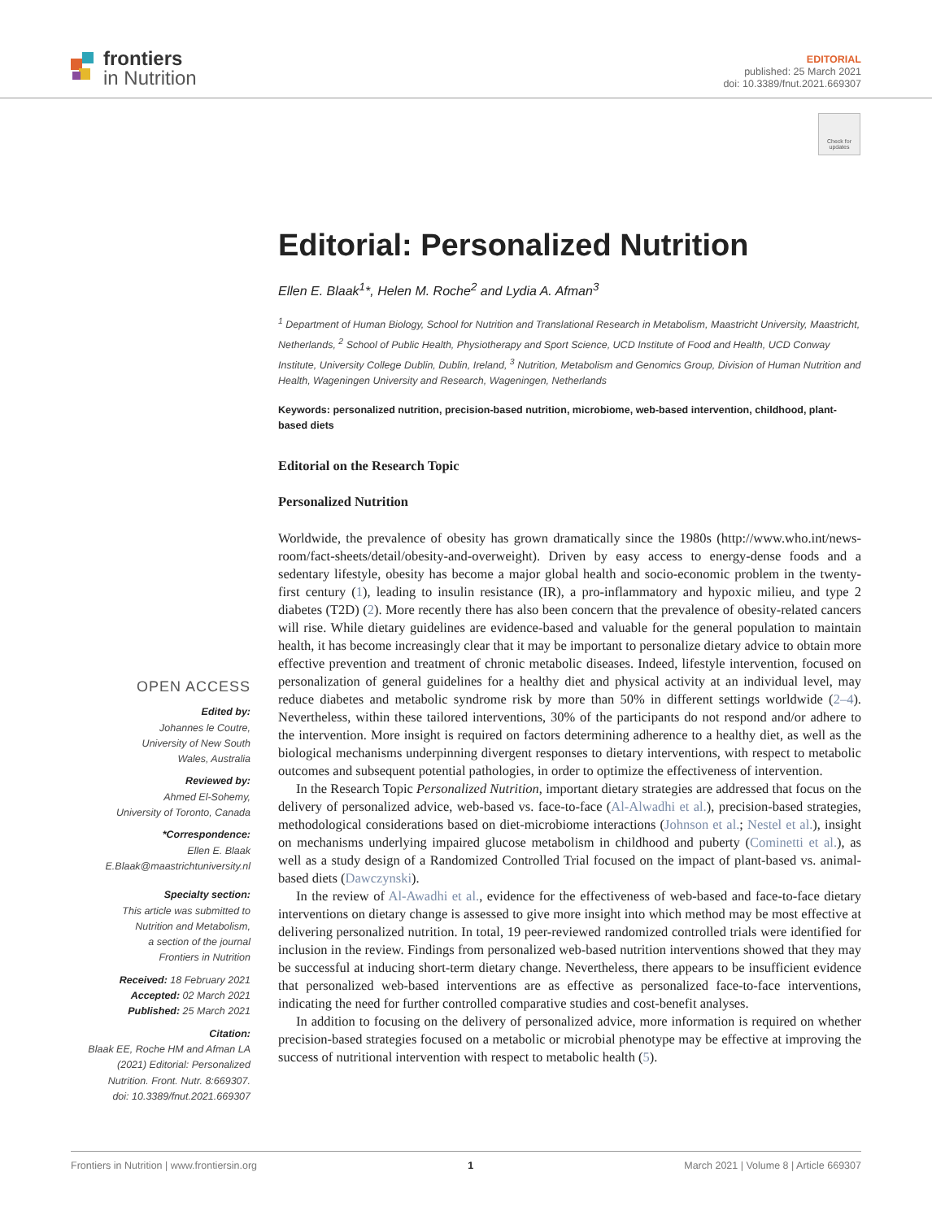frontiers
in Nutrition
EDITORIAL
published: 25 March 2021
doi: 10.3389/fnut.2021.669307
Check for updates
Editorial: Personalized Nutrition
Ellen E. Blaak<sup>1</sup>*, Helen M. Roche<sup>2</sup> and Lydia A. Afman<sup>3</sup>
<sup>1</sup> Department of Human Biology, School for Nutrition and Translational Research in Metabolism, Maastricht University, Maastricht, Netherlands, <sup>2</sup> School of Public Health, Physiotherapy and Sport Science, UCD Institute of Food and Health, UCD Conway Institute, University College Dublin, Dublin, Ireland, <sup>3</sup> Nutrition, Metabolism and Genomics Group, Division of Human Nutrition and Health, Wageningen University and Research, Wageningen, Netherlands
Keywords: personalized nutrition, precision-based nutrition, microbiome, web-based intervention, childhood, plant-based diets
Editorial on the Research Topic
Personalized Nutrition
Worldwide, the prevalence of obesity has grown dramatically since the 1980s (http://www.who.int/news-room/fact-sheets/detail/obesity-and-overweight). Driven by easy access to energy-dense foods and a sedentary lifestyle, obesity has become a major global health and socio-economic problem in the twenty-first century (1), leading to insulin resistance (IR), a pro-inflammatory and hypoxic milieu, and type 2 diabetes (T2D) (2). More recently there has also been concern that the prevalence of obesity-related cancers will rise. While dietary guidelines are evidence-based and valuable for the general population to maintain health, it has become increasingly clear that it may be important to personalize dietary advice to obtain more effective prevention and treatment of chronic metabolic diseases. Indeed, lifestyle intervention, focused on personalization of general guidelines for a healthy diet and physical activity at an individual level, may reduce diabetes and metabolic syndrome risk by more than 50% in different settings worldwide (2–4). Nevertheless, within these tailored interventions, 30% of the participants do not respond and/or adhere to the intervention. More insight is required on factors determining adherence to a healthy diet, as well as the biological mechanisms underpinning divergent responses to dietary interventions, with respect to metabolic outcomes and subsequent potential pathologies, in order to optimize the effectiveness of intervention.
In the Research Topic Personalized Nutrition, important dietary strategies are addressed that focus on the delivery of personalized advice, web-based vs. face-to-face (Al-Alwadhi et al.), precision-based strategies, methodological considerations based on diet-microbiome interactions (Johnson et al.; Nestel et al.), insight on mechanisms underlying impaired glucose metabolism in childhood and puberty (Cominetti et al.), as well as a study design of a Randomized Controlled Trial focused on the impact of plant-based vs. animal-based diets (Dawczynski).
In the review of Al-Awadhi et al., evidence for the effectiveness of web-based and face-to-face dietary interventions on dietary change is assessed to give more insight into which method may be most effective at delivering personalized nutrition. In total, 19 peer-reviewed randomized controlled trials were identified for inclusion in the review. Findings from personalized web-based nutrition interventions showed that they may be successful at inducing short-term dietary change. Nevertheless, there appears to be insufficient evidence that personalized web-based interventions are as effective as personalized face-to-face interventions, indicating the need for further controlled comparative studies and cost-benefit analyses.
In addition to focusing on the delivery of personalized advice, more information is required on whether precision-based strategies focused on a metabolic or microbial phenotype may be effective at improving the success of nutritional intervention with respect to metabolic health (5).
OPEN ACCESS
Edited by:
Johannes le Coutre,
University of New South
Wales, Australia
Reviewed by:
Ahmed El-Sohemy,
University of Toronto, Canada
*Correspondence:
Ellen E. Blaak
E.Blaak@maastrichtuniversity.nl
Specialty section:
This article was submitted to
Nutrition and Metabolism,
a section of the journal
Frontiers in Nutrition
Received: 18 February 2021
Accepted: 02 March 2021
Published: 25 March 2021
Citation:
Blaak EE, Roche HM and Afman LA
(2021) Editorial: Personalized
Nutrition. Front. Nutr. 8:669307.
doi: 10.3389/fnut.2021.669307
Frontiers in Nutrition | www.frontiersin.org 1 March 2021 | Volume 8 | Article 669307